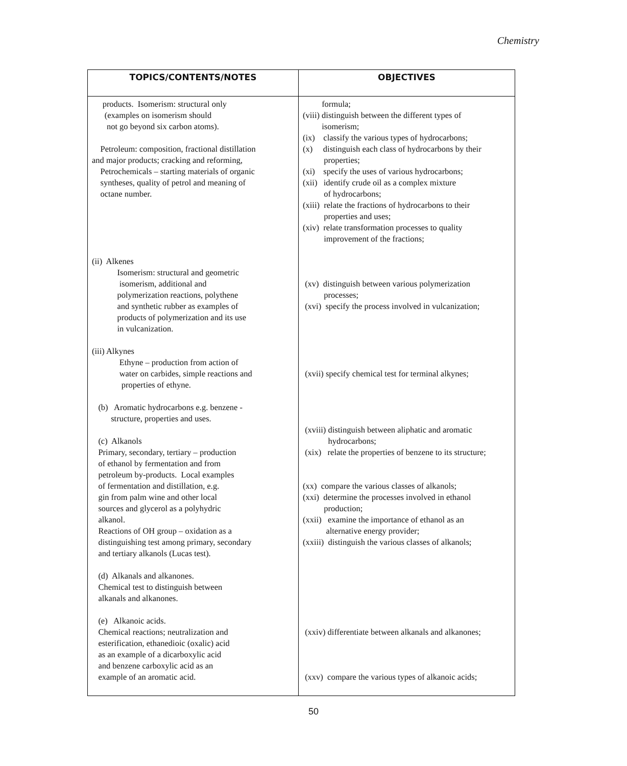Chemistry
| TOPICS/CONTENTS/NOTES | OBJECTIVES |
| --- | --- |
| products. Isomerism: structural only (examples on isomerism should not go beyond six carbon atoms). Petroleum: composition, fractional distillation and major products; cracking and reforming, Petrochemicals – starting materials of organic syntheses, quality of petrol and meaning of octane number. (ii) Alkenes Isomerism: structural and geometric isomerism, additional and polymerization reactions, polythene and synthetic rubber as examples of products of polymerization and its use in vulcanization. (iii) Alkynes Ethyne – production from action of water on carbides, simple reactions and properties of ethyne. (b) Aromatic hydrocarbons e.g. benzene - structure, properties and uses. (c) Alkanols Primary, secondary, tertiary – production of ethanol by fermentation and from petroleum by-products. Local examples of fermentation and distillation, e.g. gin from palm wine and other local sources and glycerol as a polyhydric alkanol. Reactions of OH group – oxidation as a distinguishing test among primary, secondary and tertiary alkanols (Lucas test). (d) Alkanals and alkanones. Chemical test to distinguish between alkanals and alkanones. (e) Alkanoic acids. Chemical reactions; neutralization and esterification, ethanedioic (oxalic) acid as an example of a dicarboxylic acid and benzene carboxylic acid as an example of an aromatic acid. | formula; (viii) distinguish between the different types of isomerism; (ix) classify the various types of hydrocarbons; (x) distinguish each class of hydrocarbons by their properties; (xi) specify the uses of various hydrocarbons; (xii) identify crude oil as a complex mixture of hydrocarbons; (xiii) relate the fractions of hydrocarbons to their properties and uses; (xiv) relate transformation processes to quality improvement of the fractions; (xv) distinguish between various polymerization processes; (xvi) specify the process involved in vulcanization; (xvii) specify chemical test for terminal alkynes; (xviii) distinguish between aliphatic and aromatic hydrocarbons; (xix) relate the properties of benzene to its structure; (xx) compare the various classes of alkanols; (xxi) determine the processes involved in ethanol production; (xxii) examine the importance of ethanol as an alternative energy provider; (xxiii) distinguish the various classes of alkanols; (xxiv) differentiate between alkanals and alkanones; (xxv) compare the various types of alkanoic acids; |
50